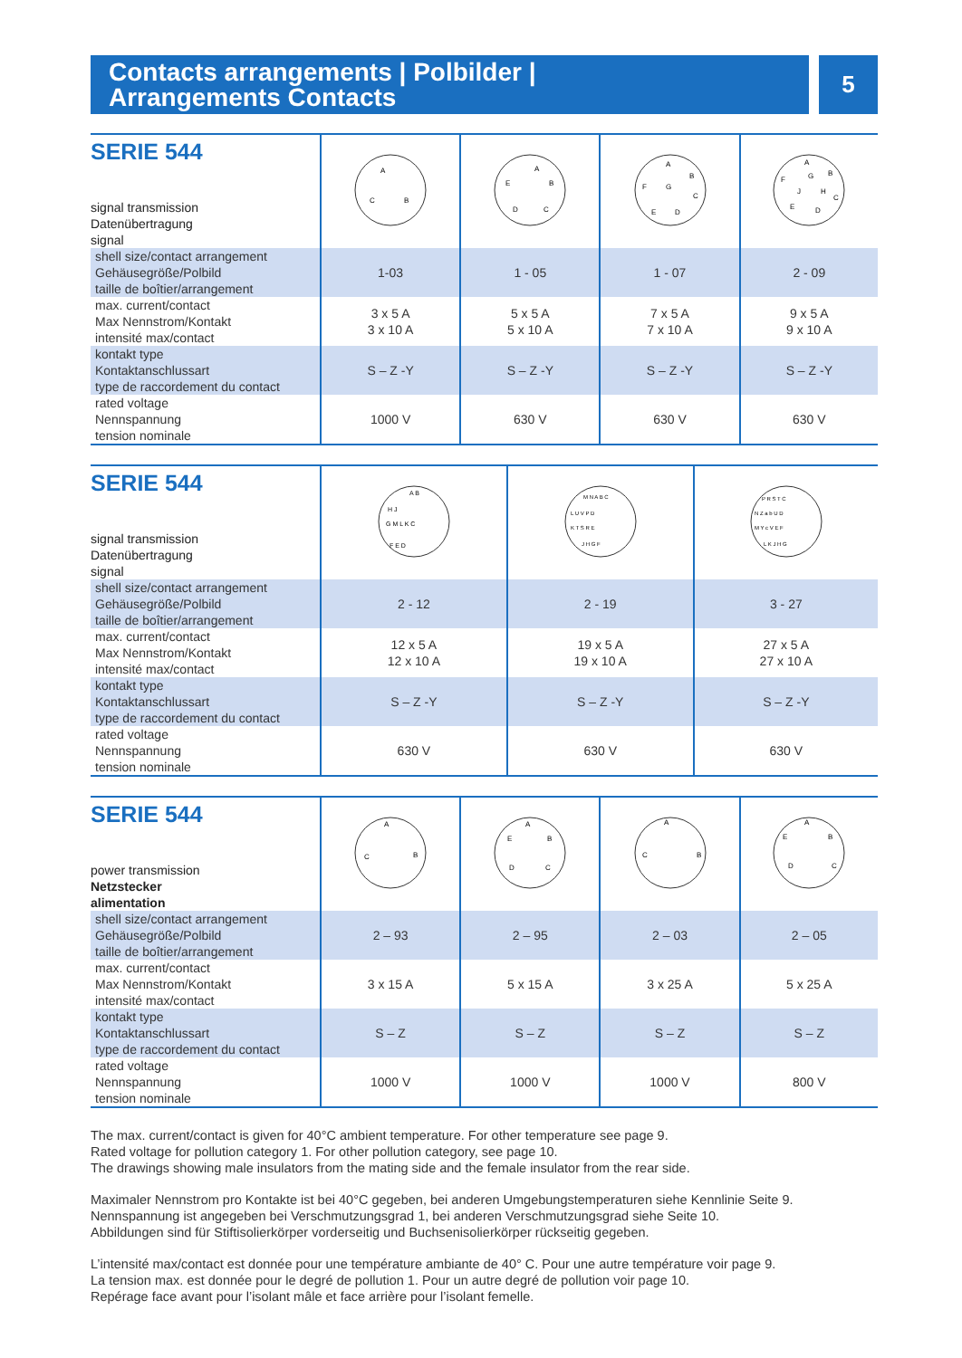Contacts arrangements | Polbilder |
Arrangements Contacts
5
| SERIE 544 signal transmission Datenübertragung signal | A C B | A E B D C | A F G B C E D | A G B F J H C E D |
| shell size/contact arrangement Gehäusegröße/Polbild taille de boîtier/arrangement | 1-03 | 1 - 05 | 1 - 07 | 2 - 09 |
| max. current/contact Max Nennstrom/Kontakt intensité max/contact | 3 x 5 A 3 x 10 A | 5 x 5 A 5 x 10 A | 7 x 5 A 7 x 10 A | 9 x 5 A 9 x 10 A |
| kontakt type Kontaktanschlussart type de raccordement du contact | S – Z -Y | S – Z -Y | S – Z -Y | S – Z -Y |
| rated voltage Nennspannung tension nominale | 1000 V | 630 V | 630 V | 630 V |
| SERIE 544 signal transmission Datenübertragung signal | A B H J G M L K C F E D | M N A B C L U V P D K T S R E J H G F | P R S T C N Z a b U D M Y c V E F L K J H G |
| shell size/contact arrangement Gehäusegröße/Polbild taille de boîtier/arrangement | 2 - 12 | 2 - 19 | 3 - 27 |
| max. current/contact Max Nennstrom/Kontakt intensité max/contact | 12 x 5 A 12 x 10 A | 19 x 5 A 19 x 10 A | 27 x 5 A 27 x 10 A |
| kontakt type Kontaktanschlussart type de raccordement du contact | S – Z -Y | S – Z -Y | S – Z -Y |
| rated voltage Nennspannung tension nominale | 630 V | 630 V | 630 V |
| SERIE 544 power transmission Netzstecker alimentation | A C B | A E B D C | A C B | A E B D C |
| shell size/contact arrangement Gehäusegröße/Polbild taille de boîtier/arrangement | 2 – 93 | 2 – 95 | 2 – 03 | 2 – 05 |
| max. current/contact Max Nennstrom/Kontakt intensité max/contact | 3 x 15 A | 5 x 15 A | 3 x 25 A | 5 x 25 A |
| kontakt type Kontaktanschlussart type de raccordement du contact | S – Z | S – Z | S – Z | S – Z |
| rated voltage Nennspannung tension nominale | 1000 V | 1000 V | 1000 V | 800 V |
The max. current/contact is given for 40°C ambient temperature. For other temperature see page 9.
Rated voltage for pollution category 1. For other pollution category, see page 10.
The drawings showing male insulators from the mating side and the female insulator from the rear side.
Maximaler Nennstrom pro Kontakte ist bei 40°C gegeben, bei anderen Umgebungstemperaturen siehe Kennlinie Seite 9.
Nennspannung ist angegeben bei Verschmutzungsgrad 1, bei anderen Verschmutzungsgrad siehe Seite 10.
Abbildungen sind für Stiftisolierkörper vorderseitig und Buchsenisolierkörper rückseitig gegeben.
L’intensité max/contact est donnée pour une température ambiante de 40° C. Pour une autre température voir page 9.
La tension max. est donnée pour le degré de pollution 1. Pour un autre degré de pollution voir page 10.
Repérage face avant pour l’isolant mâle et face arrière pour l’isolant femelle.